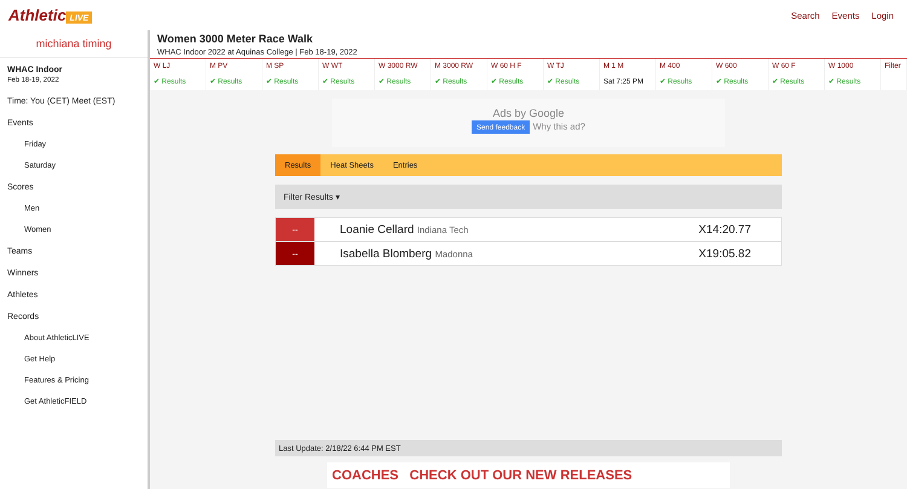Athletic LIVE Search Events Login
michiana timing
WHAC Indoor
Feb 18-19, 2022
Time: You (CET) Meet (EST)
Events
Friday
Saturday
Scores
Men
Women
Teams
Winners
Athletes
Records
About AthleticLIVE
Get Help
Features & Pricing
Get AthleticFIELD
Women 3000 Meter Race Walk
WHAC Indoor 2022 at Aquinas College | Feb 18-19, 2022
W LJ
✔ Results
M PV
✔ Results
M SP
✔ Results
W WT
✔ Results
W 3000 RW
✔ Results
M 3000 RW
✔ Results
W 60 H F
✔ Results
W TJ
✔ Results
M 1 M
Sat 7:25 PM
M 400
✔ Results
W 600
✔ Results
W 60 F
✔ Results
W 1000
✔ Results
Filter
Ads by Google
Send feedback Why this ad?
Results Heat Sheets Entries
Filter Results ▾
--
Loanie Cellard Indiana Tech
X14:20.77
--
Isabella Blomberg Madonna
X19:05.82
Last Update: 2/18/22 6:44 PM EST
COACHES CHECK OUT OUR NEW RELEASES